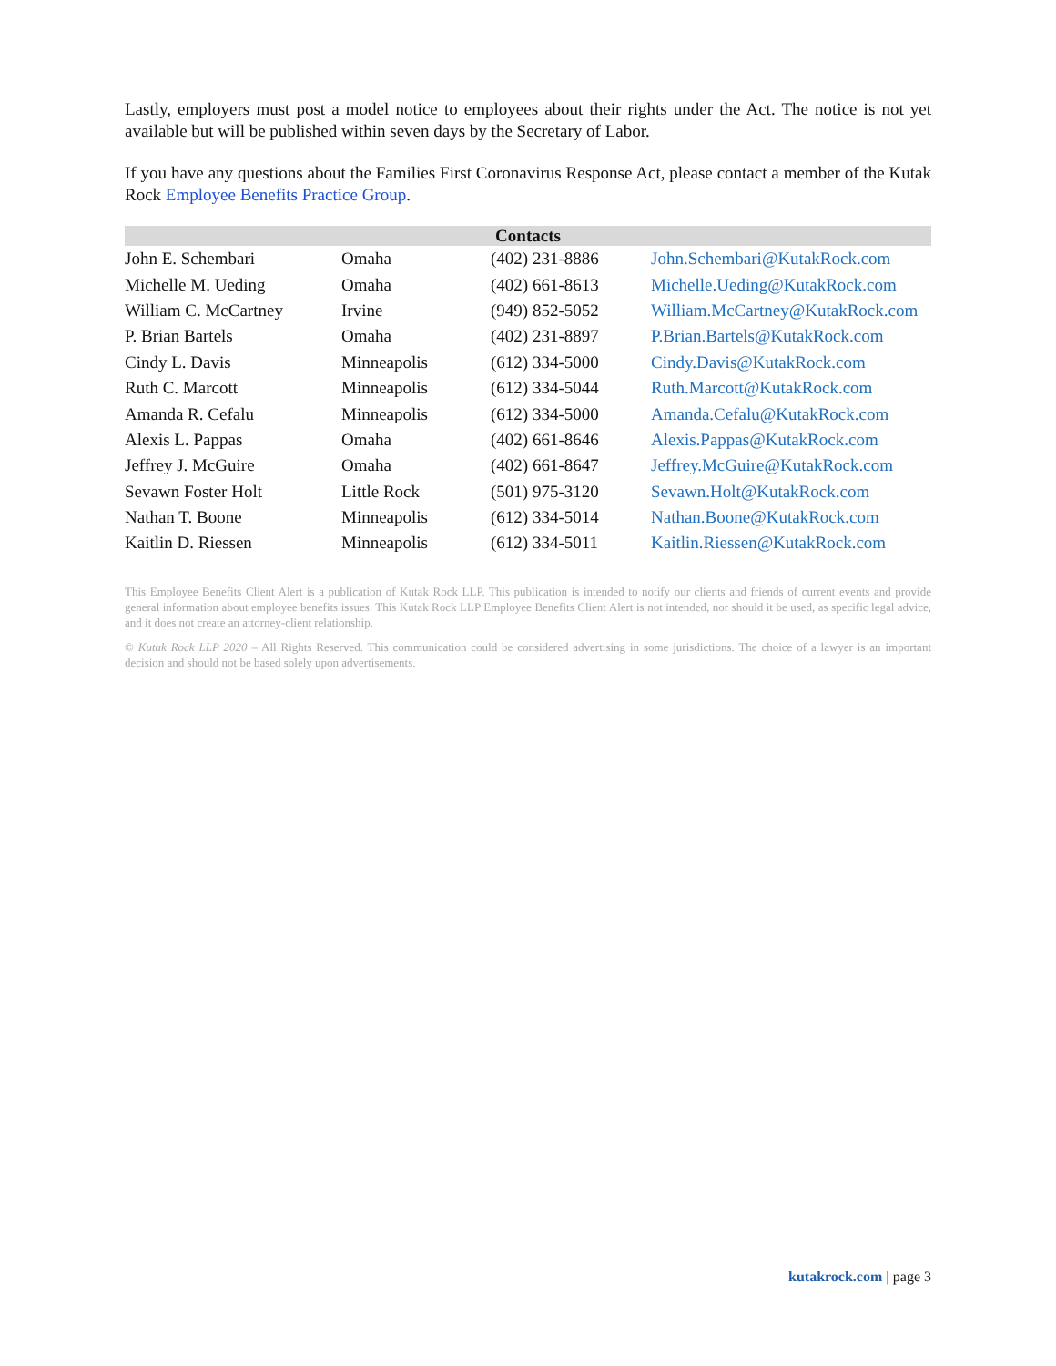Lastly, employers must post a model notice to employees about their rights under the Act. The notice is not yet available but will be published within seven days by the Secretary of Labor.
If you have any questions about the Families First Coronavirus Response Act, please contact a member of the Kutak Rock Employee Benefits Practice Group.
| Contacts | | | |
| --- | --- | --- | --- |
| John E. Schembari | Omaha | (402) 231-8886 | John.Schembari@KutakRock.com |
| Michelle M. Ueding | Omaha | (402) 661-8613 | Michelle.Ueding@KutakRock.com |
| William C. McCartney | Irvine | (949) 852-5052 | William.McCartney@KutakRock.com |
| P. Brian Bartels | Omaha | (402) 231-8897 | P.Brian.Bartels@KutakRock.com |
| Cindy L. Davis | Minneapolis | (612) 334-5000 | Cindy.Davis@KutakRock.com |
| Ruth C. Marcott | Minneapolis | (612) 334-5044 | Ruth.Marcott@KutakRock.com |
| Amanda R. Cefalu | Minneapolis | (612) 334-5000 | Amanda.Cefalu@KutakRock.com |
| Alexis L. Pappas | Omaha | (402) 661-8646 | Alexis.Pappas@KutakRock.com |
| Jeffrey J. McGuire | Omaha | (402) 661-8647 | Jeffrey.McGuire@KutakRock.com |
| Sevawn Foster Holt | Little Rock | (501) 975-3120 | Sevawn.Holt@KutakRock.com |
| Nathan T. Boone | Minneapolis | (612) 334-5014 | Nathan.Boone@KutakRock.com |
| Kaitlin D. Riessen | Minneapolis | (612) 334-5011 | Kaitlin.Riessen@KutakRock.com |
This Employee Benefits Client Alert is a publication of Kutak Rock LLP. This publication is intended to notify our clients and friends of current events and provide general information about employee benefits issues. This Kutak Rock LLP Employee Benefits Client Alert is not intended, nor should it be used, as specific legal advice, and it does not create an attorney-client relationship.
© Kutak Rock LLP 2020 – All Rights Reserved. This communication could be considered advertising in some jurisdictions. The choice of a lawyer is an important decision and should not be based solely upon advertisements.
kutakrock.com | page 3